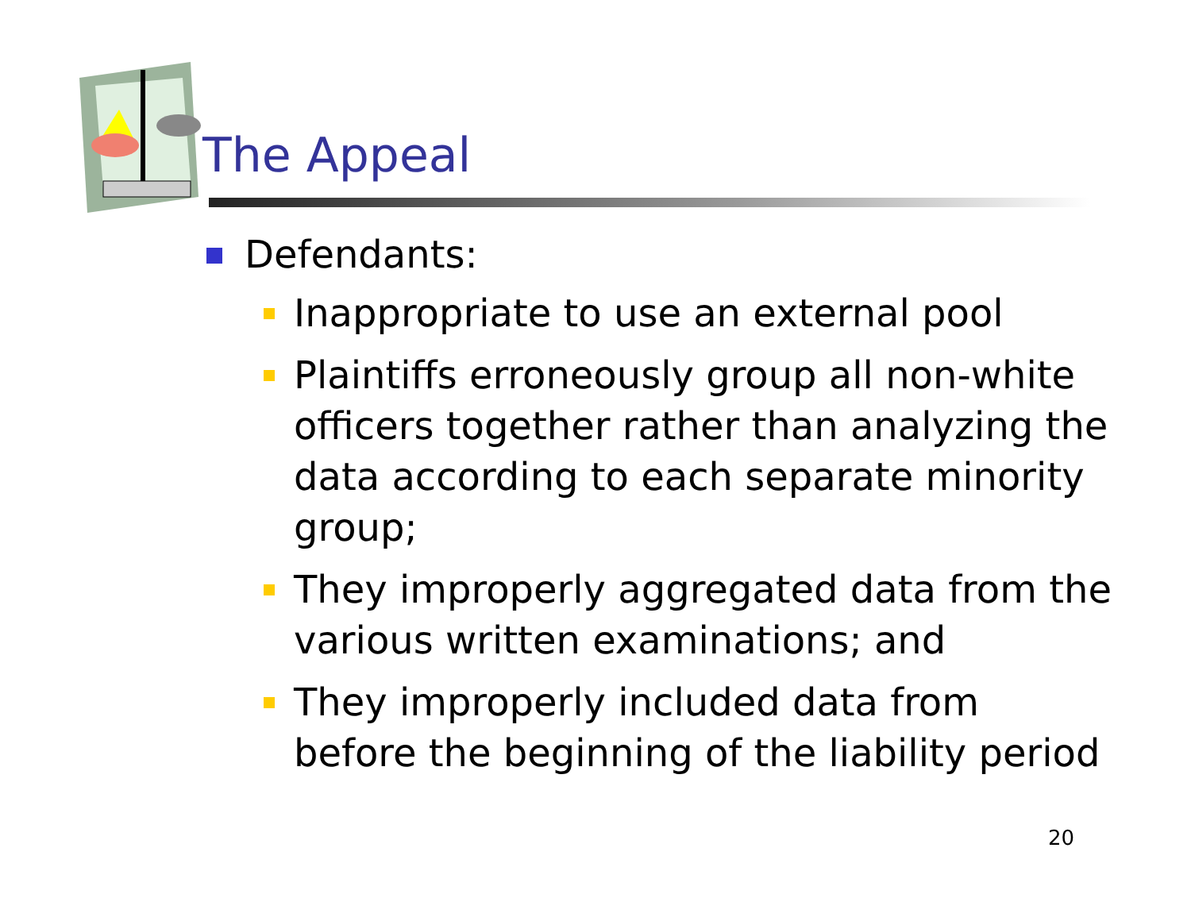The Appeal
Defendants:
Inappropriate to use an external pool
Plaintiffs erroneously group all non-white officers together rather than analyzing the data according to each separate minority group;
They improperly aggregated data from the various written examinations; and
They improperly included data from before the beginning of the liability period
20